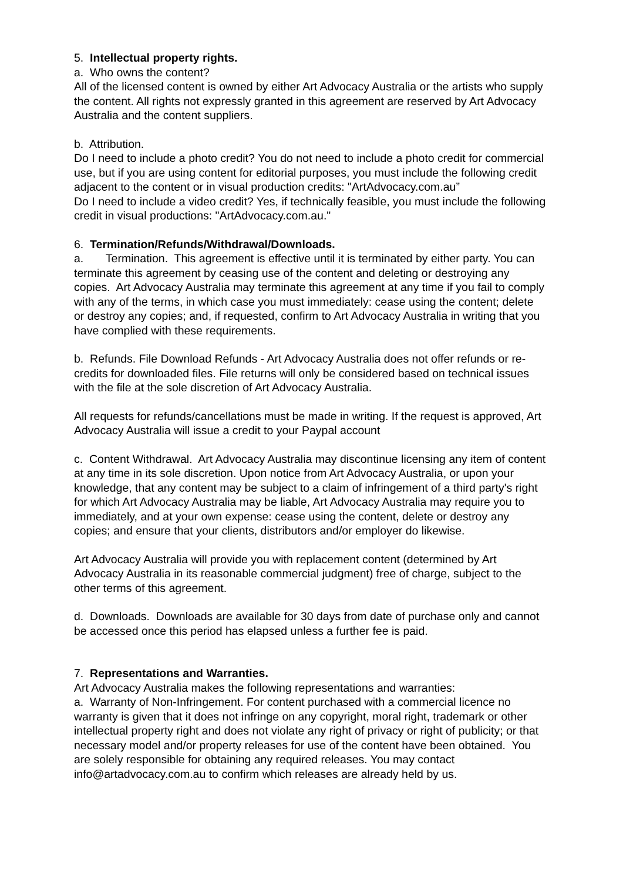5. Intellectual property rights.
a. Who owns the content?
All of the licensed content is owned by either Art Advocacy Australia or the artists who supply the content. All rights not expressly granted in this agreement are reserved by Art Advocacy Australia and the content suppliers.
b. Attribution.
Do I need to include a photo credit? You do not need to include a photo credit for commercial use, but if you are using content for editorial purposes, you must include the following credit adjacent to the content or in visual production credits: "ArtAdvocacy.com.au”
Do I need to include a video credit? Yes, if technically feasible, you must include the following credit in visual productions: "ArtAdvocacy.com.au."
6. Termination/Refunds/Withdrawal/Downloads.
a. Termination. This agreement is effective until it is terminated by either party. You can terminate this agreement by ceasing use of the content and deleting or destroying any copies. Art Advocacy Australia may terminate this agreement at any time if you fail to comply with any of the terms, in which case you must immediately: cease using the content; delete or destroy any copies; and, if requested, confirm to Art Advocacy Australia in writing that you have complied with these requirements.
b. Refunds. File Download Refunds - Art Advocacy Australia does not offer refunds or re-credits for downloaded files. File returns will only be considered based on technical issues with the file at the sole discretion of Art Advocacy Australia.
All requests for refunds/cancellations must be made in writing. If the request is approved, Art Advocacy Australia will issue a credit to your Paypal account
c. Content Withdrawal. Art Advocacy Australia may discontinue licensing any item of content at any time in its sole discretion. Upon notice from Art Advocacy Australia, or upon your knowledge, that any content may be subject to a claim of infringement of a third party's right for which Art Advocacy Australia may be liable, Art Advocacy Australia may require you to immediately, and at your own expense: cease using the content, delete or destroy any copies; and ensure that your clients, distributors and/or employer do likewise.
Art Advocacy Australia will provide you with replacement content (determined by Art Advocacy Australia in its reasonable commercial judgment) free of charge, subject to the other terms of this agreement.
d. Downloads. Downloads are available for 30 days from date of purchase only and cannot be accessed once this period has elapsed unless a further fee is paid.
7. Representations and Warranties.
Art Advocacy Australia makes the following representations and warranties:
a. Warranty of Non-Infringement. For content purchased with a commercial licence no warranty is given that it does not infringe on any copyright, moral right, trademark or other intellectual property right and does not violate any right of privacy or right of publicity; or that necessary model and/or property releases for use of the content have been obtained. You are solely responsible for obtaining any required releases. You may contact info@artadvocacy.com.au to confirm which releases are already held by us.